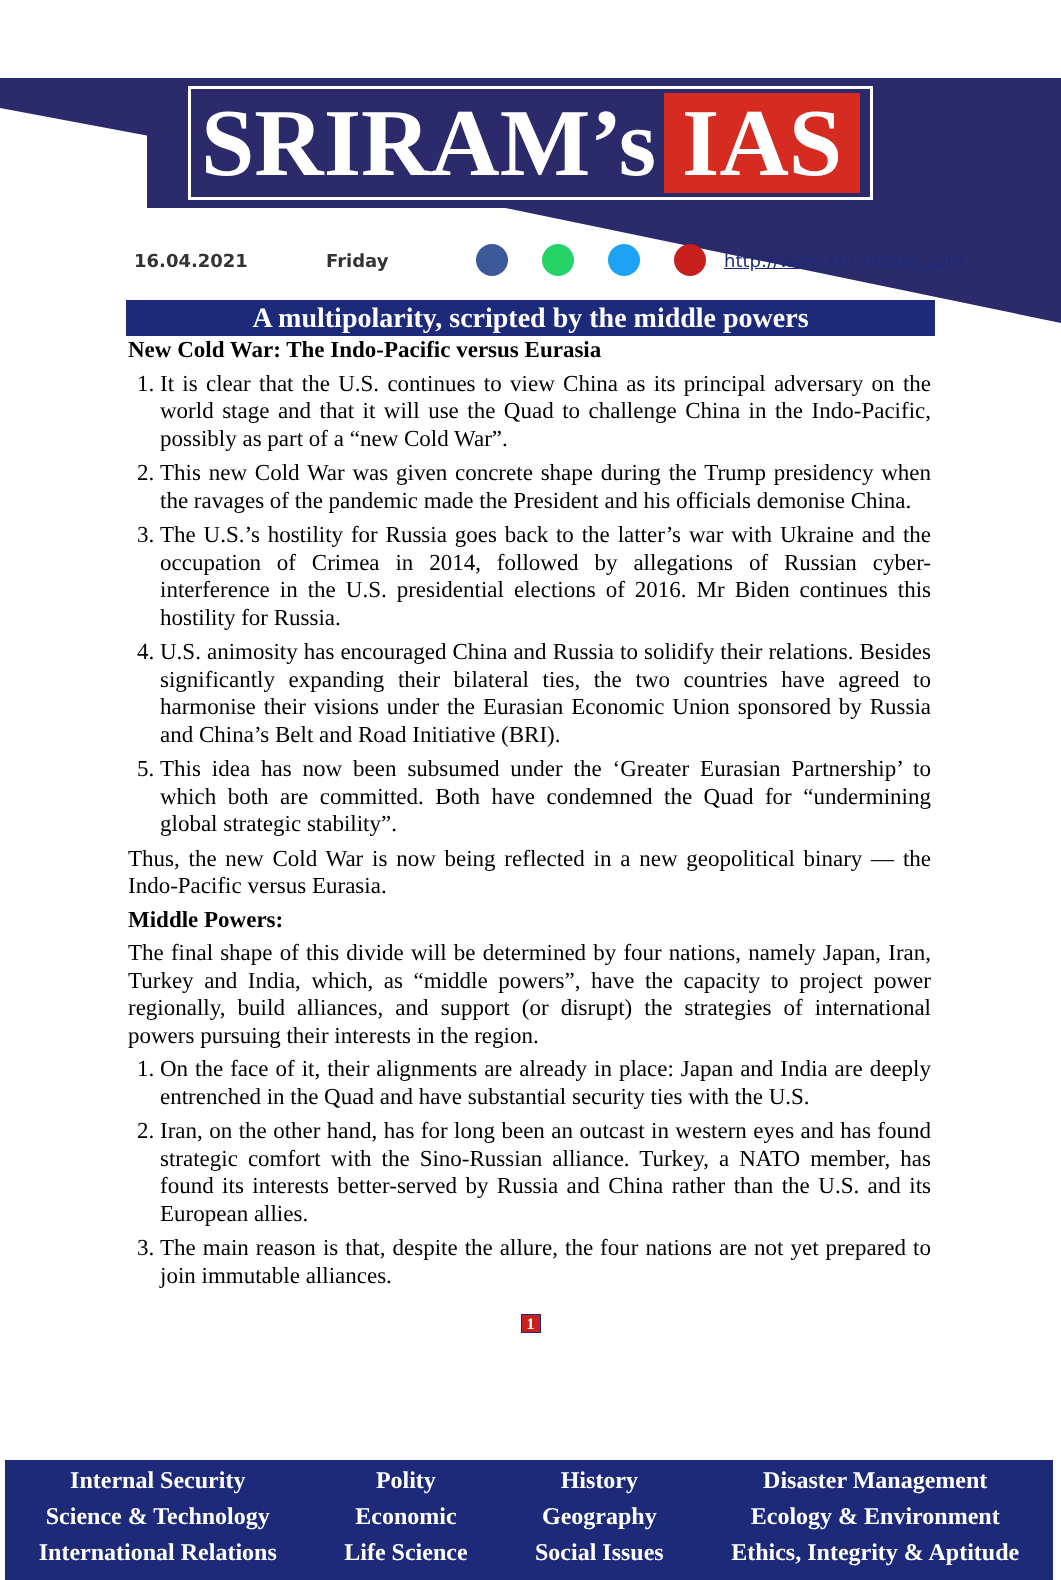SRIRAM’s IAS
16.04.2021 Friday http://www.sriramsias.com
A multipolarity, scripted by the middle powers
New Cold War: The Indo-Pacific versus Eurasia
1. It is clear that the U.S. continues to view China as its principal adversary on the world stage and that it will use the Quad to challenge China in the Indo-Pacific, possibly as part of a “new Cold War”.
2. This new Cold War was given concrete shape during the Trump presidency when the ravages of the pandemic made the President and his officials demonise China.
3. The U.S.’s hostility for Russia goes back to the latter’s war with Ukraine and the occupation of Crimea in 2014, followed by allegations of Russian cyber-interference in the U.S. presidential elections of 2016. Mr Biden continues this hostility for Russia.
4. U.S. animosity has encouraged China and Russia to solidify their relations. Besides significantly expanding their bilateral ties, the two countries have agreed to harmonise their visions under the Eurasian Economic Union sponsored by Russia and China’s Belt and Road Initiative (BRI).
5. This idea has now been subsumed under the ‘Greater Eurasian Partnership’ to which both are committed. Both have condemned the Quad for “undermining global strategic stability”.
Thus, the new Cold War is now being reflected in a new geopolitical binary — the Indo-Pacific versus Eurasia.
Middle Powers:
The final shape of this divide will be determined by four nations, namely Japan, Iran, Turkey and India, which, as “middle powers”, have the capacity to project power regionally, build alliances, and support (or disrupt) the strategies of international powers pursuing their interests in the region.
1. On the face of it, their alignments are already in place: Japan and India are deeply entrenched in the Quad and have substantial security ties with the U.S.
2. Iran, on the other hand, has for long been an outcast in western eyes and has found strategic comfort with the Sino-Russian alliance. Turkey, a NATO member, has found its interests better-served by Russia and China rather than the U.S. and its European allies.
3. The main reason is that, despite the allure, the four nations are not yet prepared to join immutable alliances.
1
Internal Security
Science & Technology
International Relations
Polity
Economic
Life Science
History
Geography
Social Issues
Disaster Management
Ecology & Environment
Ethics, Integrity & Aptitude